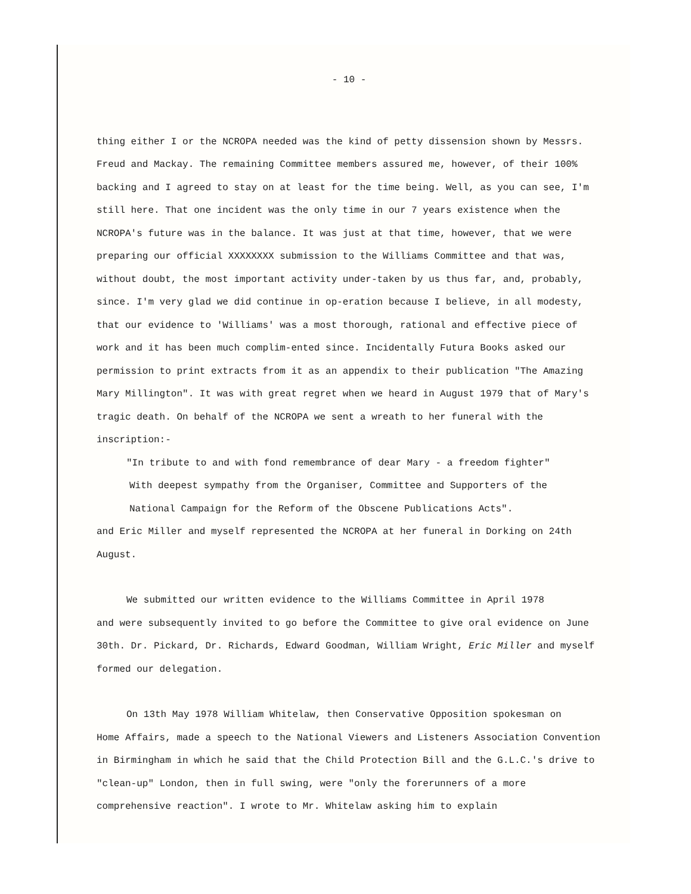- 10 -
thing either I or the NCROPA needed was the kind of petty dissension shown by Messrs. Freud and Mackay. The remaining Committee members assured me, however, of their 100% backing and I agreed to stay on at least for the time being. Well, as you can see, I'm still here. That one incident was the only time in our 7 years existence when the NCROPA's future was in the balance. It was just at that time, however, that we were preparing our official XXXXXXXX submission to the Williams Committee and that was, without doubt, the most important activity under-taken by us thus far, and, probably, since. I'm very glad we did continue in op-eration because I believe, in all modesty, that our evidence to 'Williams' was a most thorough, rational and effective piece of work and it has been much complim-ented since. Incidentally Futura Books asked our permission to print extracts from it as an appendix to their publication "The Amazing Mary Millington". It was with great regret when we heard in August 1979 that of Mary's tragic death. On behalf of the NCROPA we sent a wreath to her funeral with the inscription:-
"In tribute to and with fond remembrance of dear Mary - a freedom fighter"
With deepest sympathy from the Organiser, Committee and Supporters of the
National Campaign for the Reform of the Obscene Publications Acts".
and Eric Miller and myself represented the NCROPA at her funeral in Dorking on 24th August.
We submitted our written evidence to the Williams Committee in April 1978
and were subsequently invited to go before the Committee to give oral evidence on June 30th. Dr. Pickard, Dr. Richards, Edward Goodman, William Wright, Eric Miller and myself formed our delegation.
On 13th May 1978 William Whitelaw, then Conservative Opposition spokesman on
Home Affairs, made a speech to the National Viewers and Listeners Association Convention in Birmingham in which he said that the Child Protection Bill and the G.L.C.'s drive to "clean-up" London, then in full swing, were "only the forerunners of a more comprehensive reaction". I wrote to Mr. Whitelaw asking him to explain